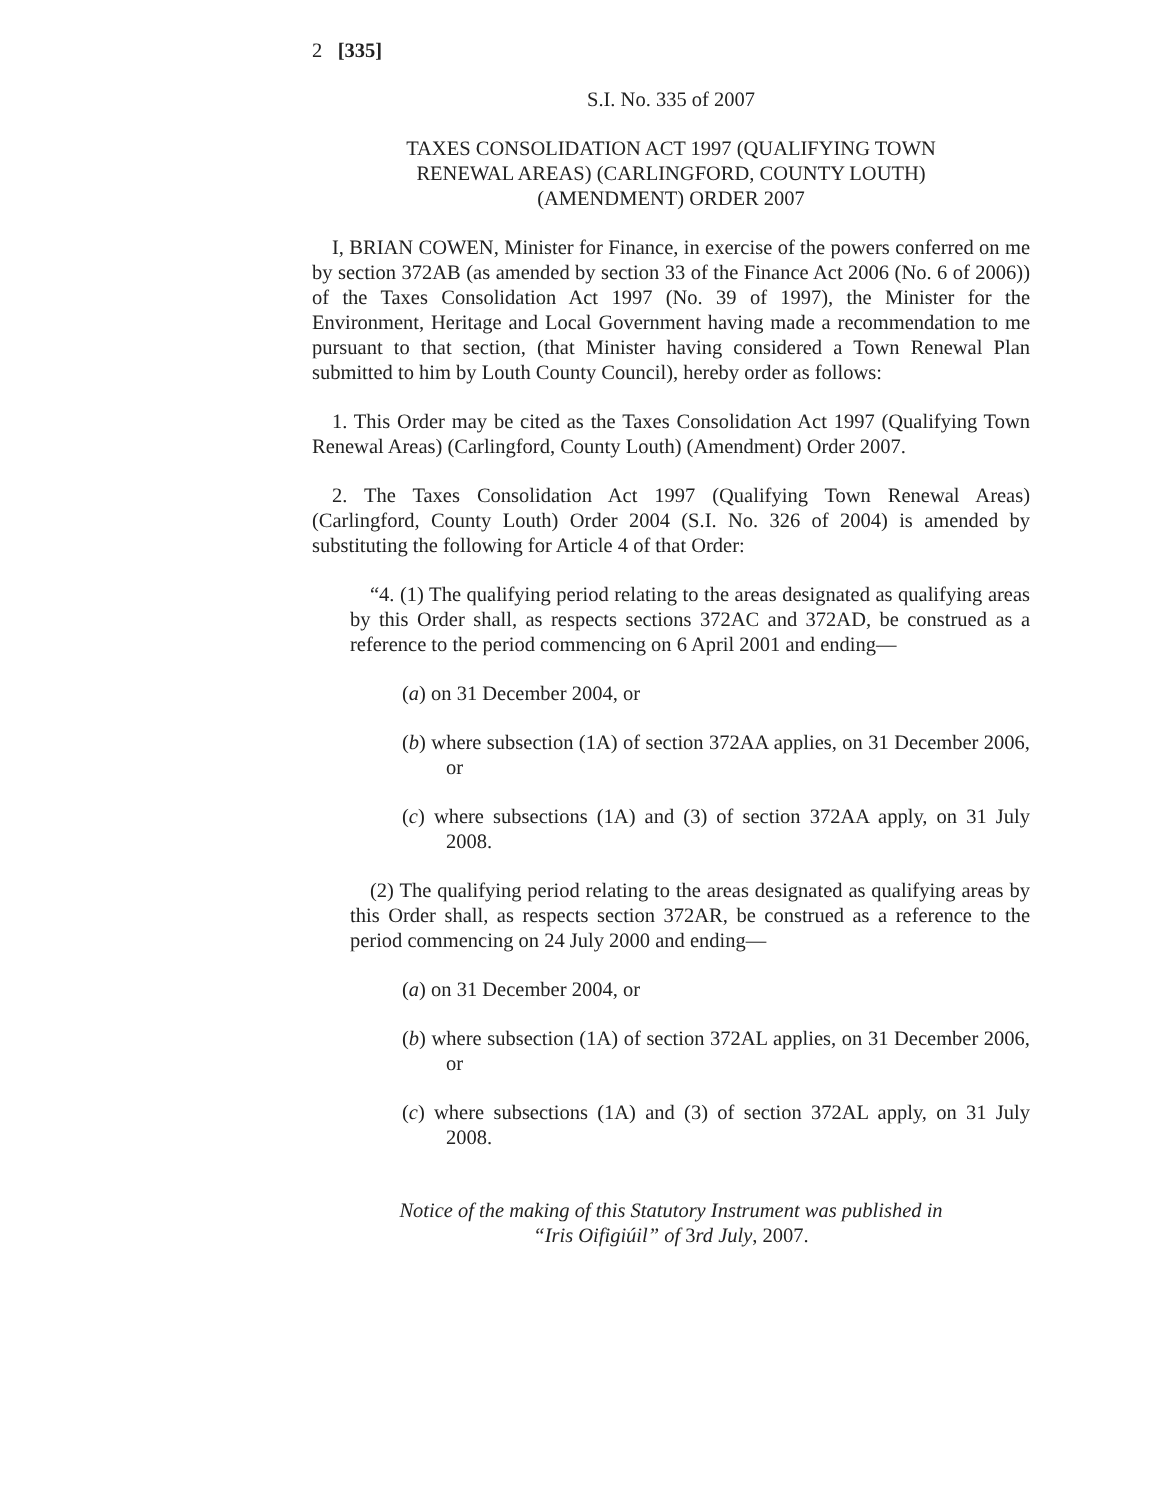2 [335]
S.I. No. 335 of 2007
TAXES CONSOLIDATION ACT 1997 (QUALIFYING TOWN
RENEWAL AREAS) (CARLINGFORD, COUNTY LOUTH)
(AMENDMENT) ORDER 2007
I, BRIAN COWEN, Minister for Finance, in exercise of the powers conferred on me by section 372AB (as amended by section 33 of the Finance Act 2006 (No. 6 of 2006)) of the Taxes Consolidation Act 1997 (No. 39 of 1997), the Minister for the Environment, Heritage and Local Government having made a recommendation to me pursuant to that section, (that Minister having considered a Town Renewal Plan submitted to him by Louth County Council), hereby order as follows:
1. This Order may be cited as the Taxes Consolidation Act 1997 (Qualifying Town Renewal Areas) (Carlingford, County Louth) (Amendment) Order 2007.
2. The Taxes Consolidation Act 1997 (Qualifying Town Renewal Areas) (Carlingford, County Louth) Order 2004 (S.I. No. 326 of 2004) is amended by substituting the following for Article 4 of that Order:
“4. (1) The qualifying period relating to the areas designated as qualifying areas by this Order shall, as respects sections 372AC and 372AD, be construed as a reference to the period commencing on 6 April 2001 and ending—
(a) on 31 December 2004, or
(b) where subsection (1A) of section 372AA applies, on 31 December 2006, or
(c) where subsections (1A) and (3) of section 372AA apply, on 31 July 2008.
(2) The qualifying period relating to the areas designated as qualifying areas by this Order shall, as respects section 372AR, be construed as a reference to the period commencing on 24 July 2000 and ending—
(a) on 31 December 2004, or
(b) where subsection (1A) of section 372AL applies, on 31 December 2006, or
(c) where subsections (1A) and (3) of section 372AL apply, on 31 July 2008.
Notice of the making of this Statutory Instrument was published in
“Iris Oifigiúil” of 3rd July, 2007.